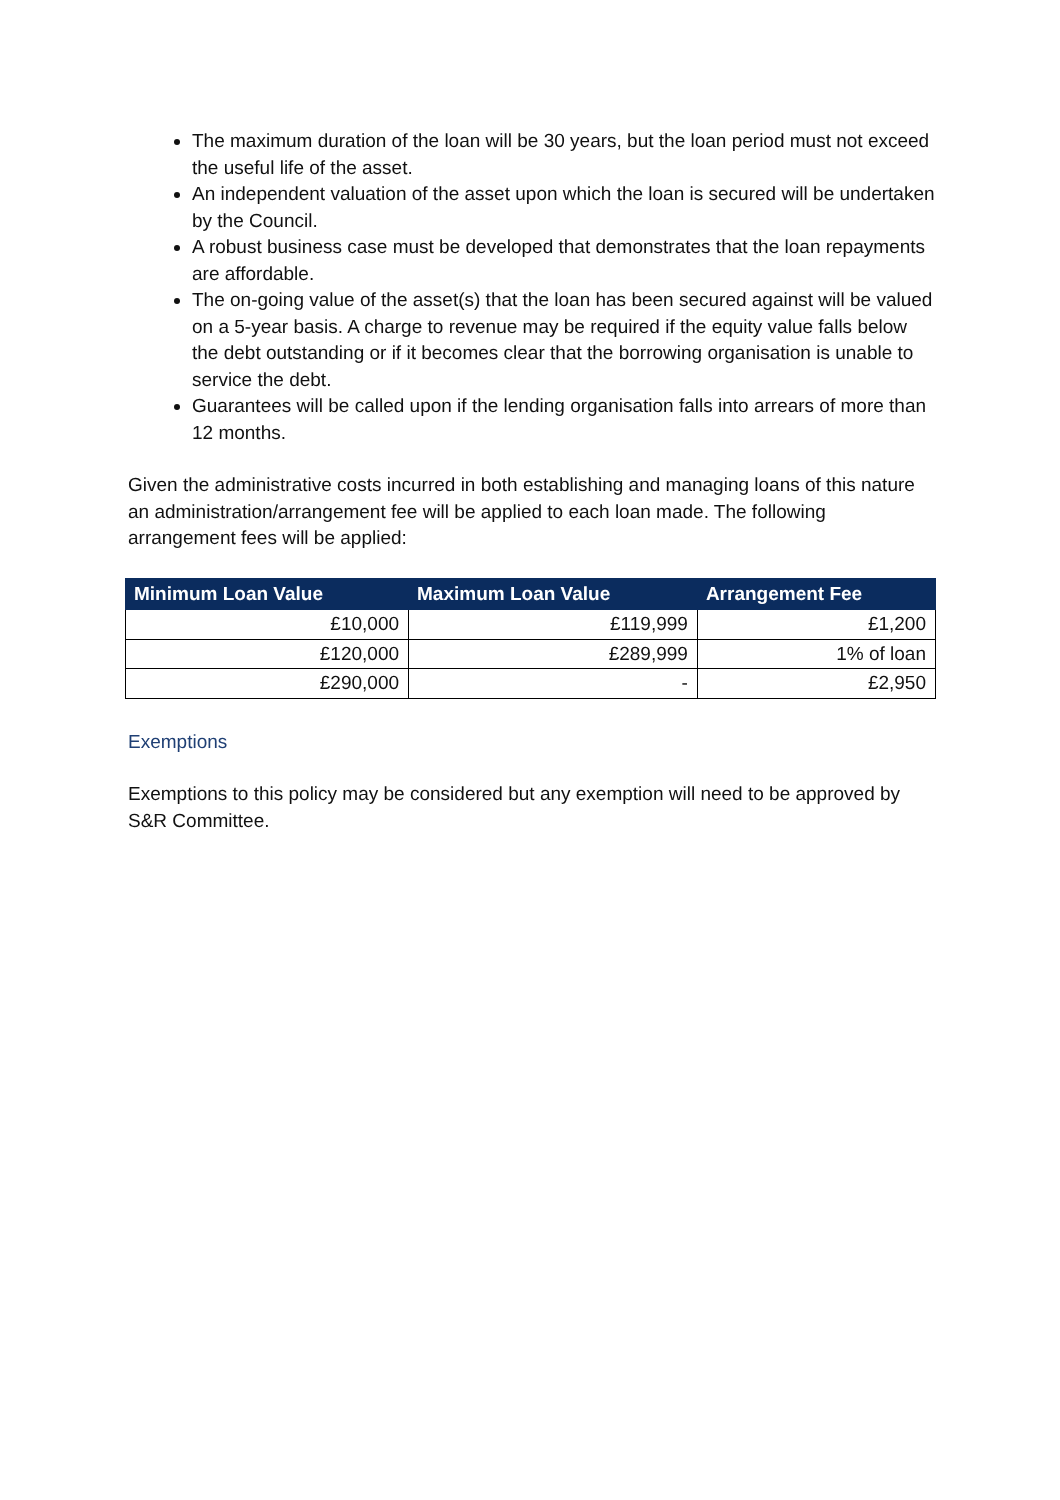The maximum duration of the loan will be 30 years, but the loan period must not exceed the useful life of the asset.
An independent valuation of the asset upon which the loan is secured will be undertaken by the Council.
A robust business case must be developed that demonstrates that the loan repayments are affordable.
The on-going value of the asset(s) that the loan has been secured against will be valued on a 5-year basis. A charge to revenue may be required if the equity value falls below the debt outstanding or if it becomes clear that the borrowing organisation is unable to service the debt.
Guarantees will be called upon if the lending organisation falls into arrears of more than 12 months.
Given the administrative costs incurred in both establishing and managing loans of this nature an administration/arrangement fee will be applied to each loan made. The following arrangement fees will be applied:
| Minimum Loan Value | Maximum Loan Value | Arrangement Fee |
| --- | --- | --- |
| £10,000 | £119,999 | £1,200 |
| £120,000 | £289,999 | 1% of loan |
| £290,000 | - | £2,950 |
Exemptions
Exemptions to this policy may be considered but any exemption will need to be approved by S&R Committee.